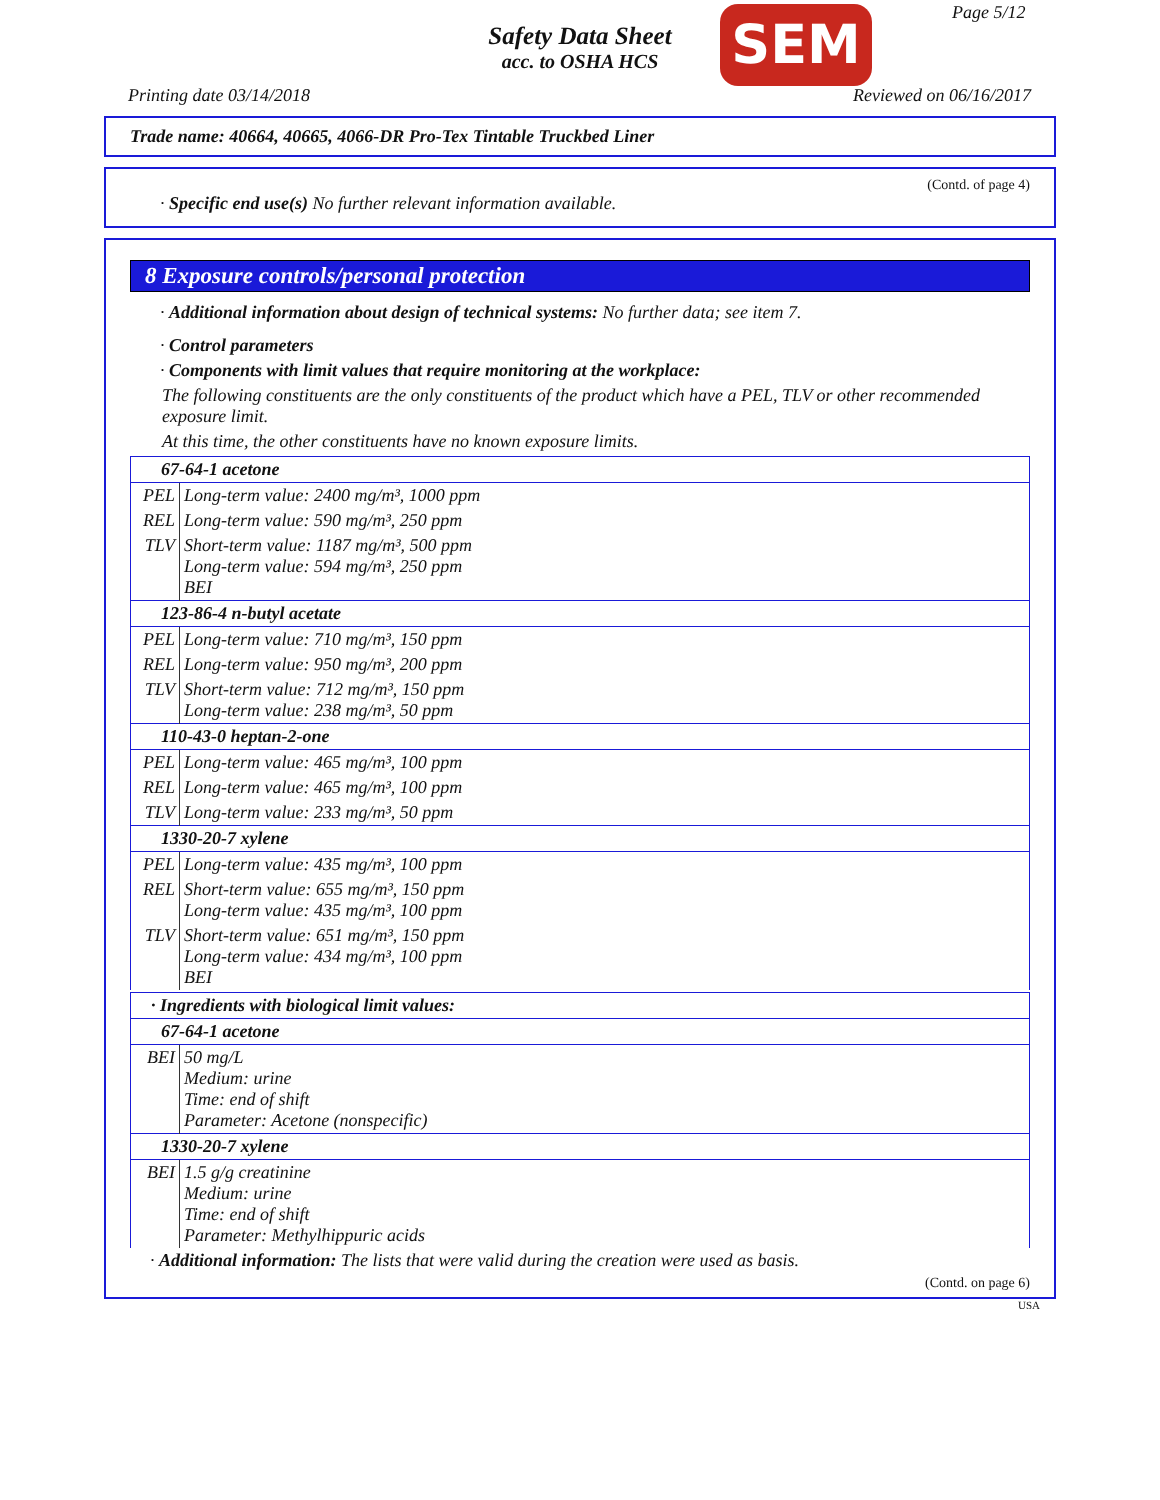Safety Data Sheet
acc. to OSHA HCS
SEM Page 5/12
Printing date 03/14/2018 Reviewed on 06/16/2017
Trade name: 40664, 40665, 4066-DR Pro-Tex Tintable Truckbed Liner
(Contd. of page 4)
· Specific end use(s) No further relevant information available.
8 Exposure controls/personal protection
· Additional information about design of technical systems: No further data; see item 7.
· Control parameters
· Components with limit values that require monitoring at the workplace:
The following constituents are the only constituents of the product which have a PEL, TLV or other recommended exposure limit.
At this time, the other constituents have no known exposure limits.
| 67-64-1 acetone | |
| PEL | Long-term value: 2400 mg/m³, 1000 ppm |
| REL | Long-term value: 590 mg/m³, 250 ppm |
| TLV | Short-term value: 1187 mg/m³, 500 ppm Long-term value: 594 mg/m³, 250 ppm BEI |
| 123-86-4 n-butyl acetate | |
| PEL | Long-term value: 710 mg/m³, 150 ppm |
| REL | Long-term value: 950 mg/m³, 200 ppm |
| TLV | Short-term value: 712 mg/m³, 150 ppm Long-term value: 238 mg/m³, 50 ppm |
| 110-43-0 heptan-2-one | |
| PEL | Long-term value: 465 mg/m³, 100 ppm |
| REL | Long-term value: 465 mg/m³, 100 ppm |
| TLV | Long-term value: 233 mg/m³, 50 ppm |
| 1330-20-7 xylene | |
| PEL | Long-term value: 435 mg/m³, 100 ppm |
| REL | Short-term value: 655 mg/m³, 150 ppm Long-term value: 435 mg/m³, 100 ppm |
| TLV | Short-term value: 651 mg/m³, 150 ppm Long-term value: 434 mg/m³, 100 ppm BEI |
| · Ingredients with biological limit values: | |
| 67-64-1 acetone | |
| BEI | 50 mg/L Medium: urine Time: end of shift Parameter: Acetone (nonspecific) |
| 1330-20-7 xylene | |
| BEI | 1.5 g/g creatinine Medium: urine Time: end of shift Parameter: Methylhippuric acids |
· Additional information: The lists that were valid during the creation were used as basis.
(Contd. on page 6)
USA